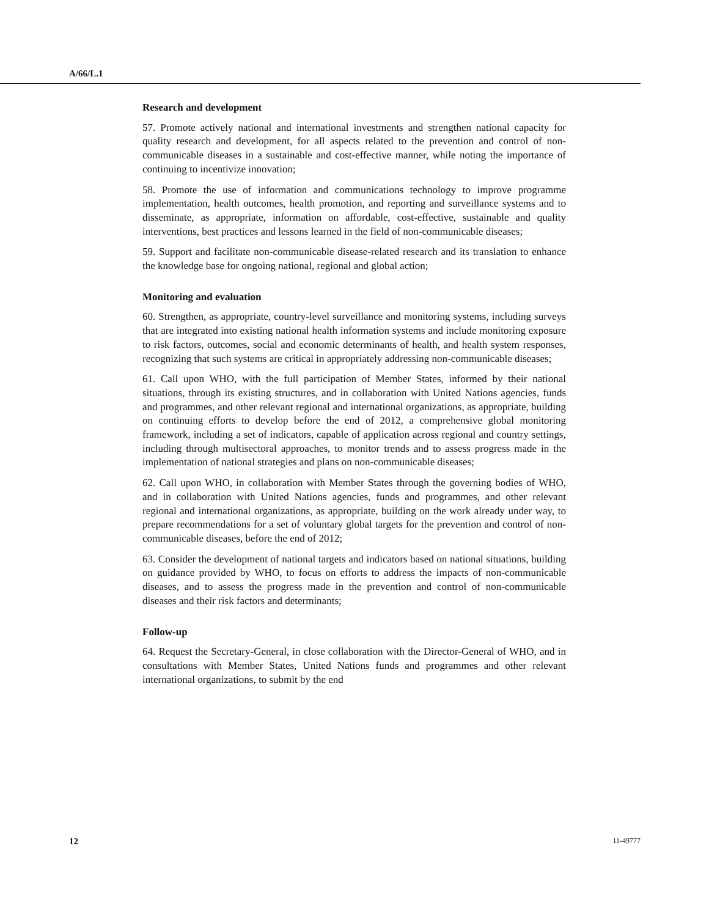A/66/L.1
Research and development
57. Promote actively national and international investments and strengthen national capacity for quality research and development, for all aspects related to the prevention and control of non-communicable diseases in a sustainable and cost-effective manner, while noting the importance of continuing to incentivize innovation;
58. Promote the use of information and communications technology to improve programme implementation, health outcomes, health promotion, and reporting and surveillance systems and to disseminate, as appropriate, information on affordable, cost-effective, sustainable and quality interventions, best practices and lessons learned in the field of non-communicable diseases;
59. Support and facilitate non-communicable disease-related research and its translation to enhance the knowledge base for ongoing national, regional and global action;
Monitoring and evaluation
60. Strengthen, as appropriate, country-level surveillance and monitoring systems, including surveys that are integrated into existing national health information systems and include monitoring exposure to risk factors, outcomes, social and economic determinants of health, and health system responses, recognizing that such systems are critical in appropriately addressing non-communicable diseases;
61. Call upon WHO, with the full participation of Member States, informed by their national situations, through its existing structures, and in collaboration with United Nations agencies, funds and programmes, and other relevant regional and international organizations, as appropriate, building on continuing efforts to develop before the end of 2012, a comprehensive global monitoring framework, including a set of indicators, capable of application across regional and country settings, including through multisectoral approaches, to monitor trends and to assess progress made in the implementation of national strategies and plans on non-communicable diseases;
62. Call upon WHO, in collaboration with Member States through the governing bodies of WHO, and in collaboration with United Nations agencies, funds and programmes, and other relevant regional and international organizations, as appropriate, building on the work already under way, to prepare recommendations for a set of voluntary global targets for the prevention and control of non-communicable diseases, before the end of 2012;
63. Consider the development of national targets and indicators based on national situations, building on guidance provided by WHO, to focus on efforts to address the impacts of non-communicable diseases, and to assess the progress made in the prevention and control of non-communicable diseases and their risk factors and determinants;
Follow-up
64. Request the Secretary-General, in close collaboration with the Director-General of WHO, and in consultations with Member States, United Nations funds and programmes and other relevant international organizations, to submit by the end
12 11-49777